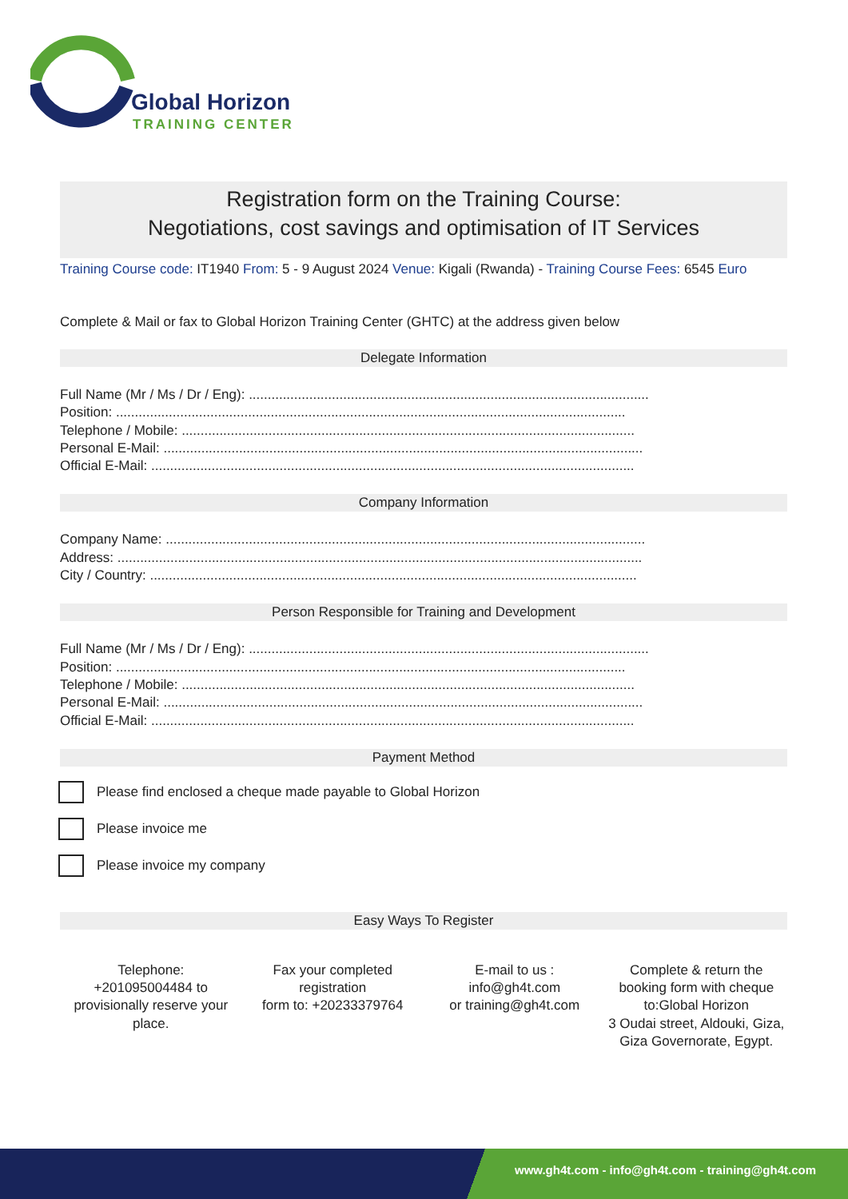Global Horizon
TRAINING CENTER
Registration form on the Training Course:
Negotiations, cost savings and optimisation of IT Services
Training Course code: IT1940 From: 5 - 9 August 2024 Venue: Kigali (Rwanda) - Training Course Fees: 6545 Euro
Complete & Mail or fax to Global Horizon Training Center (GHTC) at the address given below
Delegate Information
Full Name (Mr / Ms / Dr / Eng): ..........................................................................................................
Position: .......................................................................................................................................
Telephone / Mobile: ........................................................................................................................
Personal E-Mail: ...............................................................................................................................
Official E-Mail: ................................................................................................................................
Company Information
Company Name: ...............................................................................................................................
Address: ...........................................................................................................................................
City / Country: .................................................................................................................................
Person Responsible for Training and Development
Full Name (Mr / Ms / Dr / Eng): ..........................................................................................................
Position: .......................................................................................................................................
Telephone / Mobile: ........................................................................................................................
Personal E-Mail: ...............................................................................................................................
Official E-Mail: ................................................................................................................................
Payment Method
Please find enclosed a cheque made payable to Global Horizon
Please invoice me
Please invoice my company
Easy Ways To Register
Telephone:
+201095004484 to provisionally reserve your place.
Fax your completed registration
form to: +20233379764
E-mail to us :
info@gh4t.com
or training@gh4t.com
Complete & return the booking form with cheque to:Global Horizon
3 Oudai street, Aldouki, Giza, Giza Governorate, Egypt.
www.gh4t.com - info@gh4t.com - training@gh4t.com